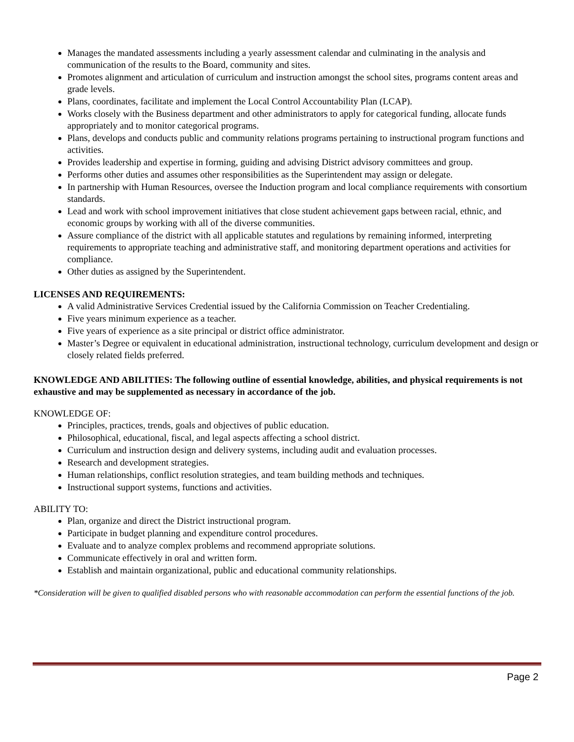Manages the mandated assessments including a yearly assessment calendar and culminating in the analysis and communication of the results to the Board, community and sites.
Promotes alignment and articulation of curriculum and instruction amongst the school sites, programs content areas and grade levels.
Plans, coordinates, facilitate and implement the Local Control Accountability Plan (LCAP).
Works closely with the Business department and other administrators to apply for categorical funding, allocate funds appropriately and to monitor categorical programs.
Plans, develops and conducts public and community relations programs pertaining to instructional program functions and activities.
Provides leadership and expertise in forming, guiding and advising District advisory committees and group.
Performs other duties and assumes other responsibilities as the Superintendent may assign or delegate.
In partnership with Human Resources, oversee the Induction program and local compliance requirements with consortium standards.
Lead and work with school improvement initiatives that close student achievement gaps between racial, ethnic, and economic groups by working with all of the diverse communities.
Assure compliance of the district with all applicable statutes and regulations by remaining informed, interpreting requirements to appropriate teaching and administrative staff, and monitoring department operations and activities for compliance.
Other duties as assigned by the Superintendent.
LICENSES AND REQUIREMENTS:
A valid Administrative Services Credential issued by the California Commission on Teacher Credentialing.
Five years minimum experience as a teacher.
Five years of experience as a site principal or district office administrator.
Master’s Degree or equivalent in educational administration, instructional technology, curriculum development and design or closely related fields preferred.
KNOWLEDGE AND ABILITIES: The following outline of essential knowledge, abilities, and physical requirements is not exhaustive and may be supplemented as necessary in accordance of the job.
KNOWLEDGE OF:
Principles, practices, trends, goals and objectives of public education.
Philosophical, educational, fiscal, and legal aspects affecting a school district.
Curriculum and instruction design and delivery systems, including audit and evaluation processes.
Research and development strategies.
Human relationships, conflict resolution strategies, and team building methods and techniques.
Instructional support systems, functions and activities.
ABILITY TO:
Plan, organize and direct the District instructional program.
Participate in budget planning and expenditure control procedures.
Evaluate and to analyze complex problems and recommend appropriate solutions.
Communicate effectively in oral and written form.
Establish and maintain organizational, public and educational community relationships.
*Consideration will be given to qualified disabled persons who with reasonable accommodation can perform the essential functions of the job.
Page 2